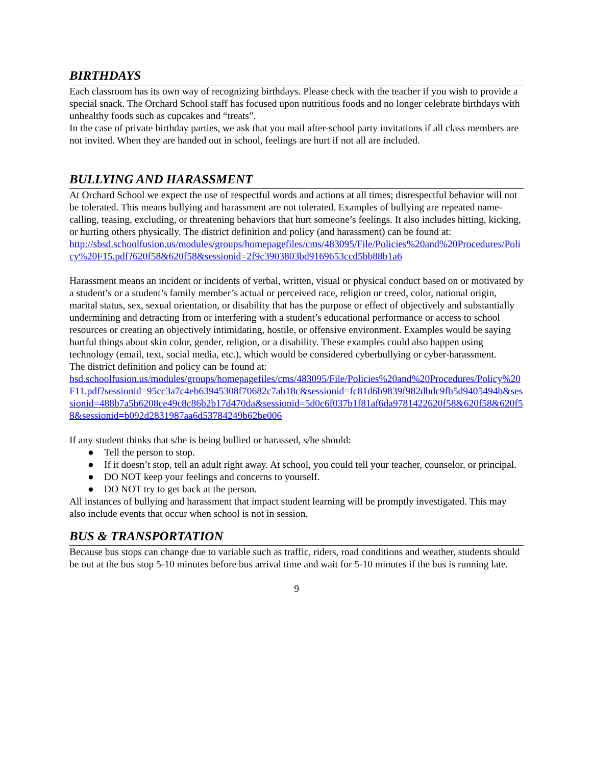BIRTHDAYS
Each classroom has its own way of recognizing birthdays. Please check with the teacher if you wish to provide a special snack. The Orchard School staff has focused upon nutritious foods and no longer celebrate birthdays with unhealthy foods such as cupcakes and “treats”.
In the case of private birthday parties, we ask that you mail after-school party invitations if all class members are not invited. When they are handed out in school, feelings are hurt if not all are included.
BULLYING AND HARASSMENT
At Orchard School we expect the use of respectful words and actions at all times; disrespectful behavior will not be tolerated. This means bullying and harassment are not tolerated. Examples of bullying are repeated name-calling, teasing, excluding, or threatening behaviors that hurt someone’s feelings. It also includes hitting, kicking, or hurting others physically. The district definition and policy (and harassment) can be found at:
http://sbsd.schoolfusion.us/modules/groups/homepagefiles/cms/483095/File/Policies%20and%20Procedures/Policy%20F15.pdf?620f58&620f58&sessionid=2f9c3903803bd9169653ccd5bb88b1a6
Harassment means an incident or incidents of verbal, written, visual or physical conduct based on or motivated by a student’s or a student’s family member’s actual or perceived race, religion or creed, color, national origin, marital status, sex, sexual orientation, or disability that has the purpose or effect of objectively and substantially undermining and detracting from or interfering with a student’s educational performance or access to school resources or creating an objectively intimidating, hostile, or offensive environment. Examples would be saying hurtful things about skin color, gender, religion, or a disability. These examples could also happen using technology (email, text, social media, etc.), which would be considered cyberbullying or cyber-harassment.
The district definition and policy can be found at:
bsd.schoolfusion.us/modules/groups/homepagefiles/cms/483095/File/Policies%20and%20Procedures/Policy%20F11.pdf?sessionid=95cc3a7c4eb63945308f70682c7ab18c&sessionid=fc81d6b9839f982dbdc9fb5d9405494b&sessionid=488b7a5b6208ce49c8c86b2b17d470da&sessionid=5d0c6f037b1f81af6da9781422620f58&620f58&620f58&sessionid=b092d2831987aa6d53784249b62be006
If any student thinks that s/he is being bullied or harassed, s/he should:
● Tell the person to stop.
● If it doesn’t stop, tell an adult right away. At school, you could tell your teacher, counselor, or principal.
● DO NOT keep your feelings and concerns to yourself.
● DO NOT try to get back at the person.
All instances of bullying and harassment that impact student learning will be promptly investigated. This may also include events that occur when school is not in session.
BUS & TRANSPORTATION
Because bus stops can change due to variable such as traffic, riders, road conditions and weather, students should be out at the bus stop 5-10 minutes before bus arrival time and wait for 5-10 minutes if the bus is running late.
9